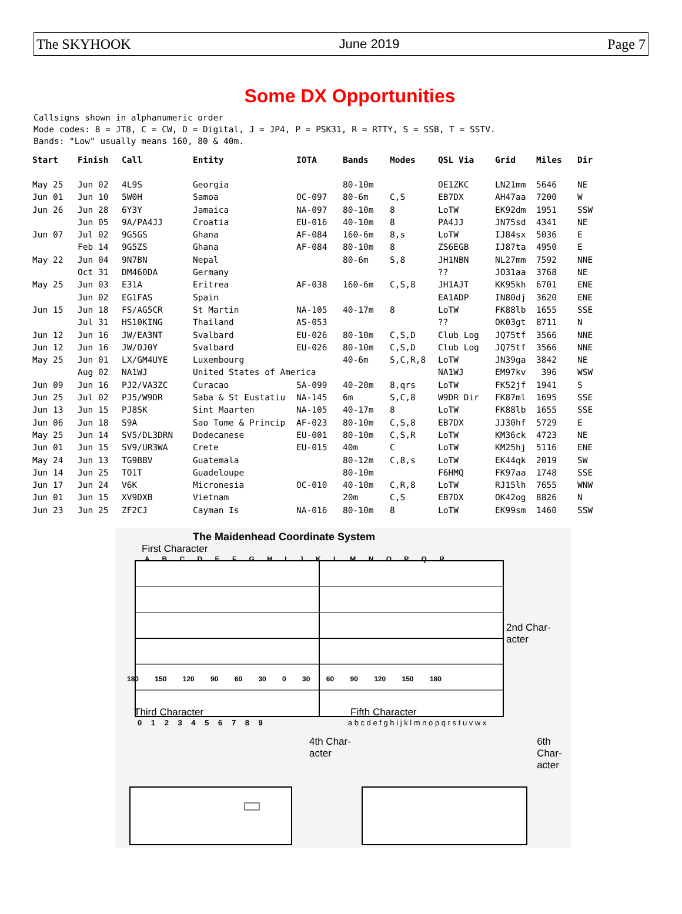The SKYHOOK June 2019 Page 7
Some DX Opportunities
Callsigns shown in alphanumeric order
Mode codes: 8 = JT8, C = CW, D = Digital, J = JP4, P = PSK31, R = RTTY, S = SSB, T = SSTV.
Bands: "Low" usually means 160, 80 & 40m.
| Start | Finish | Call | Entity | IOTA | Bands | Modes | QSL Via | Grid | Miles | Dir |
| --- | --- | --- | --- | --- | --- | --- | --- | --- | --- | --- |
| May 25 | Jun 02 | 4L9S | Georgia | | 80-10m | | OE1ZKC | LN21mm | 5646 | NE |
| Jun 01 | Jun 10 | 5W0H | Samoa | OC-097 | 80-6m | C,S | EB7DX | AH47aa | 7200 | W |
| Jun 26 | Jun 28 | 6Y3Y | Jamaica | NA-097 | 80-10m | 8 | LoTW | EK92dm | 1951 | SSW |
| | Jun 05 | 9A/PA4JJ | Croatia | EU-016 | 40-10m | 8 | PA4JJ | JN75sd | 4341 | NE |
| Jun 07 | Jul 02 | 9G5GS | Ghana | AF-084 | 160-6m | 8,s | LoTW | IJ84sx | 5036 | E |
| | Feb 14 | 9G5ZS | Ghana | AF-084 | 80-10m | 8 | ZS6EGB | IJ87ta | 4950 | E |
| May 22 | Jun 04 | 9N7BN | Nepal | | 80-6m | S,8 | JH1NBN | NL27mm | 7592 | NNE |
| | Oct 31 | DM460DA | Germany | | | | ?? | JO31aa | 3768 | NE |
| May 25 | Jun 03 | E31A | Eritrea | AF-038 | 160-6m | C,S,8 | JH1AJT | KK95kh | 6701 | ENE |
| | Jun 02 | EG1FAS | Spain | | | | EA1ADP | IN80dj | 3620 | ENE |
| Jun 15 | Jun 18 | FS/AG5CR | St Martin | NA-105 | 40-17m | 8 | LoTW | FK88lb | 1655 | SSE |
| | Jul 31 | HS10KING | Thailand | AS-053 | | | ?? | OK03gt | 8711 | N |
| Jun 12 | Jun 16 | JW/EA3NT | Svalbard | EU-026 | 80-10m | C,S,D | Club Log | JQ75tf | 3566 | NNE |
| Jun 12 | Jun 16 | JW/OJ0Y | Svalbard | EU-026 | 80-10m | C,S,D | Club Log | JQ75tf | 3566 | NNE |
| May 25 | Jun 01 | LX/GM4UYE | Luxembourg | | 40-6m | S,C,R,8 | LoTW | JN39ga | 3842 | NE |
| | Aug 02 | NA1WJ | United States of America | | | | NA1WJ | EM97kv | 396 | WSW |
| Jun 09 | Jun 16 | PJ2/VA3ZC | Curacao | SA-099 | 40-20m | 8,qrs | LoTW | FK52jf | 1941 | S |
| Jun 25 | Jul 02 | PJ5/W9DR | Saba & St Eustatiu | NA-145 | 6m | S,C,8 | W9DR Dir | FK87ml | 1695 | SSE |
| Jun 13 | Jun 15 | PJ8SK | Sint Maarten | NA-105 | 40-17m | 8 | LoTW | FK88lb | 1655 | SSE |
| Jun 06 | Jun 18 | S9A | Sao Tome & Princip | AF-023 | 80-10m | C,S,8 | EB7DX | JJ30hf | 5729 | E |
| May 25 | Jun 14 | SV5/DL3DRN | Dodecanese | EU-001 | 80-10m | C,S,R | LoTW | KM36ck | 4723 | NE |
| Jun 01 | Jun 15 | SV9/UR3WA | Crete | EU-015 | 40m | C | LoTW | KM25hj | 5116 | ENE |
| May 24 | Jun 13 | TG9BBV | Guatemala | | 80-12m | C,8,s | LoTW | EK44qk | 2019 | SW |
| Jun 14 | Jun 25 | TO1T | Guadeloupe | | 80-10m | | F6HMQ | FK97aa | 1748 | SSE |
| Jun 17 | Jun 24 | V6K | Micronesia | OC-010 | 40-10m | C,R,8 | LoTW | RJ15lh | 7655 | WNW |
| Jun 01 | Jun 15 | XV9DXB | Vietnam | | 20m | C,S | EB7DX | OK42og | 8826 | N |
| Jun 23 | Jun 25 | ZF2CJ | Cayman Is | NA-016 | 80-10m | 8 | LoTW | EK99sm | 1460 | SSW |
The Maidenhead Coordinate System
First Character
A B C D E F G H I J K L M N O P Q R
2nd Char- acter
180 150 120 90 60 30 0 30 60 90 120 150 180
Third Character Fifth Character
0 1 2 3 4 5 6 7 8 9 a b c d e f g h i j k l m n o p q r s t u v w x
4th Char- acter 6th Char- acter